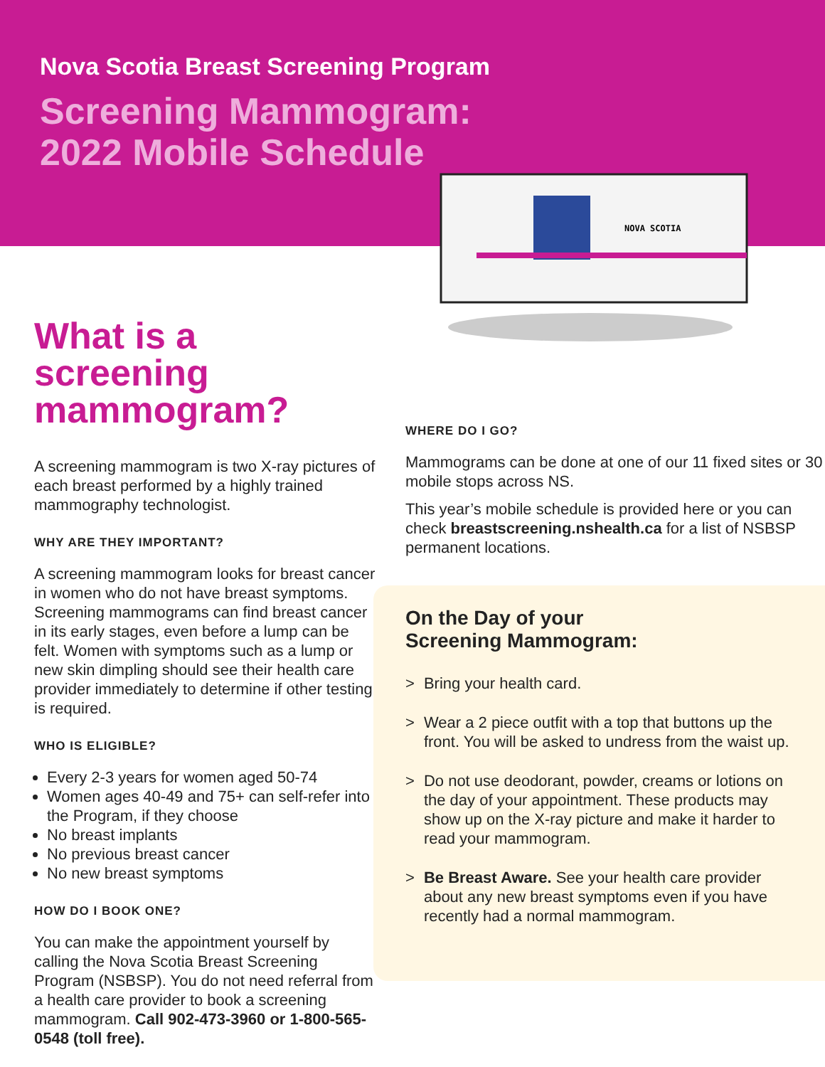Nova Scotia Breast Screening Program
Screening Mammogram:
2022 Mobile Schedule
NOVA SCOTIA
What is a screening mammogram?
A screening mammogram is two X-ray pictures of each breast performed by a highly trained mammography technologist.
WHY ARE THEY IMPORTANT?
A screening mammogram looks for breast cancer in women who do not have breast symptoms. Screening mammograms can find breast cancer in its early stages, even before a lump can be felt. Women with symptoms such as a lump or new skin dimpling should see their health care provider immediately to determine if other testing is required.
WHO IS ELIGIBLE?
Every 2-3 years for women aged 50-74
Women ages 40-49 and 75+ can self-refer into the Program, if they choose
No breast implants
No previous breast cancer
No new breast symptoms
HOW DO I BOOK ONE?
You can make the appointment yourself by calling the Nova Scotia Breast Screening Program (NSBSP). You do not need referral from a health care provider to book a screening mammogram. Call 902-473-3960 or 1-800-565-0548 (toll free).
WHERE DO I GO?
Mammograms can be done at one of our 11 fixed sites or 30 mobile stops across NS.
This year’s mobile schedule is provided here or you can check breastscreening.nshealth.ca for a list of NSBSP permanent locations.
On the Day of your
Screening Mammogram:
> Bring your health card.
> Wear a 2 piece outfit with a top that buttons up the front. You will be asked to undress from the waist up.
> Do not use deodorant, powder, creams or lotions on the day of your appointment. These products may show up on the X-ray picture and make it harder to read your mammogram.
> Be Breast Aware. See your health care provider about any new breast symptoms even if you have recently had a normal mammogram.